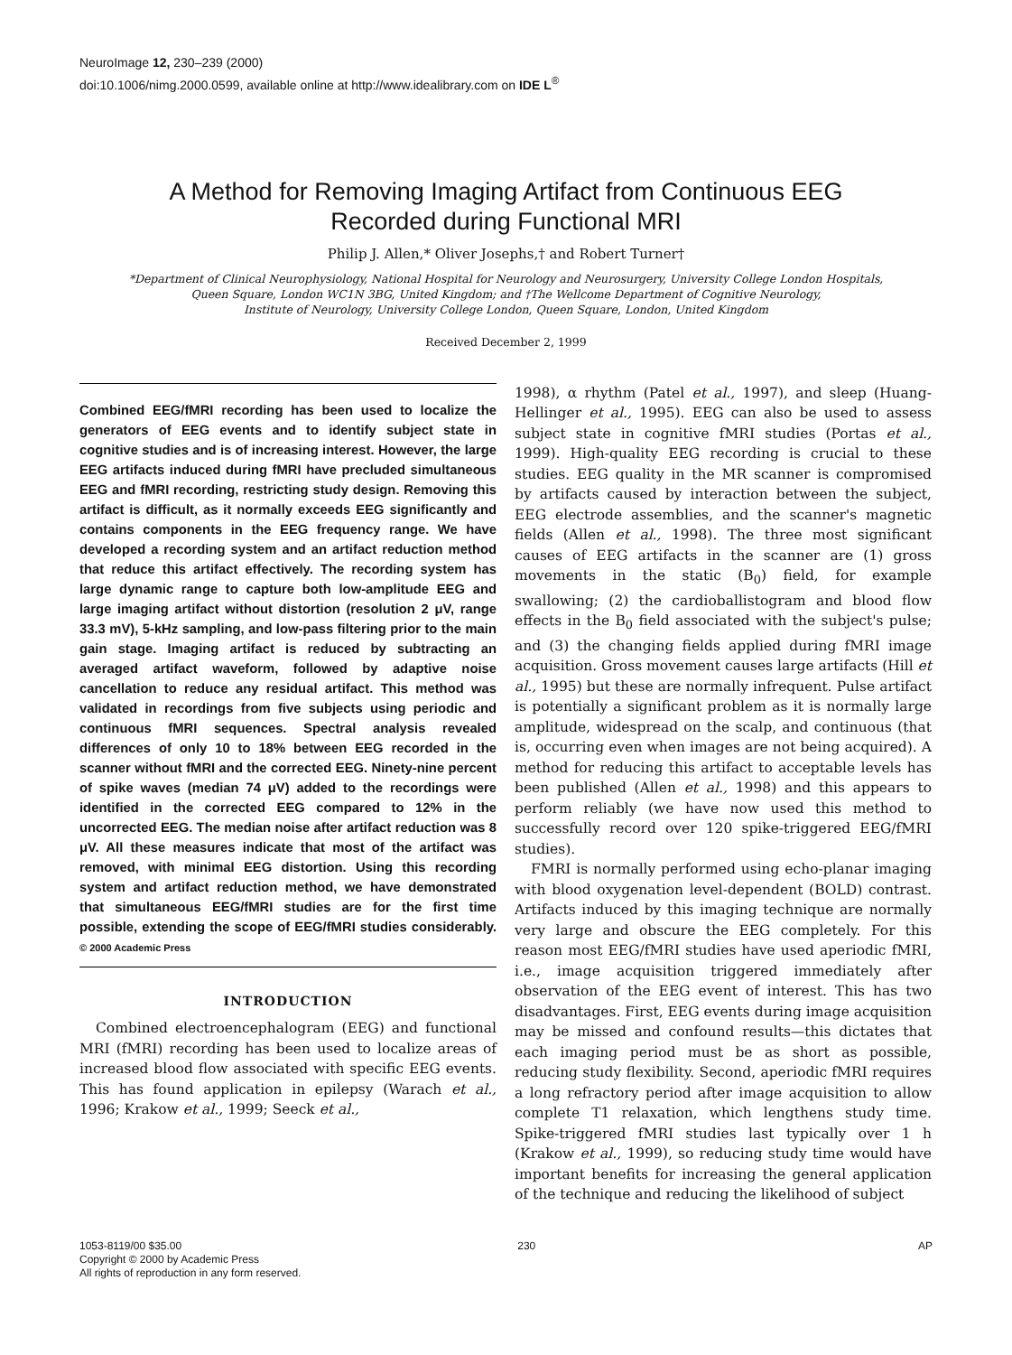NeuroImage 12, 230–239 (2000)
doi:10.1006/nimg.2000.0599, available online at http://www.idealibrary.com on IDE L<sup>®</sup>
A Method for Removing Imaging Artifact from Continuous EEG
Recorded during Functional MRI
Philip J. Allen,* Oliver Josephs,† and Robert Turner†
*Department of Clinical Neurophysiology, National Hospital for Neurology and Neurosurgery, University College London Hospitals,
Queen Square, London WC1N 3BG, United Kingdom; and †The Wellcome Department of Cognitive Neurology,
Institute of Neurology, University College London, Queen Square, London, United Kingdom
Received December 2, 1999
Combined EEG/fMRI recording has been used to localize the generators of EEG events and to identify subject state in cognitive studies and is of increasing interest. However, the large EEG artifacts induced during fMRI have precluded simultaneous EEG and fMRI recording, restricting study design. Removing this artifact is difficult, as it normally exceeds EEG significantly and contains components in the EEG frequency range. We have developed a recording system and an artifact reduction method that reduce this artifact effectively. The recording system has large dynamic range to capture both low-amplitude EEG and large imaging artifact without distortion (resolution 2 μV, range 33.3 mV), 5-kHz sampling, and low-pass filtering prior to the main gain stage. Imaging artifact is reduced by subtracting an averaged artifact waveform, followed by adaptive noise cancellation to reduce any residual artifact. This method was validated in recordings from five subjects using periodic and continuous fMRI sequences. Spectral analysis revealed differences of only 10 to 18% between EEG recorded in the scanner without fMRI and the corrected EEG. Ninety-nine percent of spike waves (median 74 μV) added to the recordings were identified in the corrected EEG compared to 12% in the uncorrected EEG. The median noise after artifact reduction was 8 μV. All these measures indicate that most of the artifact was removed, with minimal EEG distortion. Using this recording system and artifact reduction method, we have demonstrated that simultaneous EEG/fMRI studies are for the first time possible, extending the scope of EEG/fMRI studies considerably. © 2000 Academic Press
INTRODUCTION
Combined electroencephalogram (EEG) and functional MRI (fMRI) recording has been used to localize areas of increased blood flow associated with specific EEG events. This has found application in epilepsy (Warach et al., 1996; Krakow et al., 1999; Seeck et al.,
1998), α rhythm (Patel et al., 1997), and sleep (Huang-Hellinger et al., 1995). EEG can also be used to assess subject state in cognitive fMRI studies (Portas et al., 1999). High-quality EEG recording is crucial to these studies. EEG quality in the MR scanner is compromised by artifacts caused by interaction between the subject, EEG electrode assemblies, and the scanner's magnetic fields (Allen et al., 1998). The three most significant causes of EEG artifacts in the scanner are (1) gross movements in the static (B<sub>0</sub>) field, for example swallowing; (2) the cardioballistogram and blood flow effects in the B<sub>0</sub> field associated with the subject's pulse; and (3) the changing fields applied during fMRI image acquisition. Gross movement causes large artifacts (Hill et al., 1995) but these are normally infrequent. Pulse artifact is potentially a significant problem as it is normally large amplitude, widespread on the scalp, and continuous (that is, occurring even when images are not being acquired). A method for reducing this artifact to acceptable levels has been published (Allen et al., 1998) and this appears to perform reliably (we have now used this method to successfully record over 120 spike-triggered EEG/fMRI studies).
FMRI is normally performed using echo-planar imaging with blood oxygenation level-dependent (BOLD) contrast. Artifacts induced by this imaging technique are normally very large and obscure the EEG completely. For this reason most EEG/fMRI studies have used aperiodic fMRI, i.e., image acquisition triggered immediately after observation of the EEG event of interest. This has two disadvantages. First, EEG events during image acquisition may be missed and confound results—this dictates that each imaging period must be as short as possible, reducing study flexibility. Second, aperiodic fMRI requires a long refractory period after image acquisition to allow complete T1 relaxation, which lengthens study time. Spike-triggered fMRI studies last typically over 1 h (Krakow et al., 1999), so reducing study time would have important benefits for increasing the general application of the technique and reducing the likelihood of subject
1053-8119/00 $35.00
Copyright © 2000 by Academic Press
All rights of reproduction in any form reserved.
230 AP